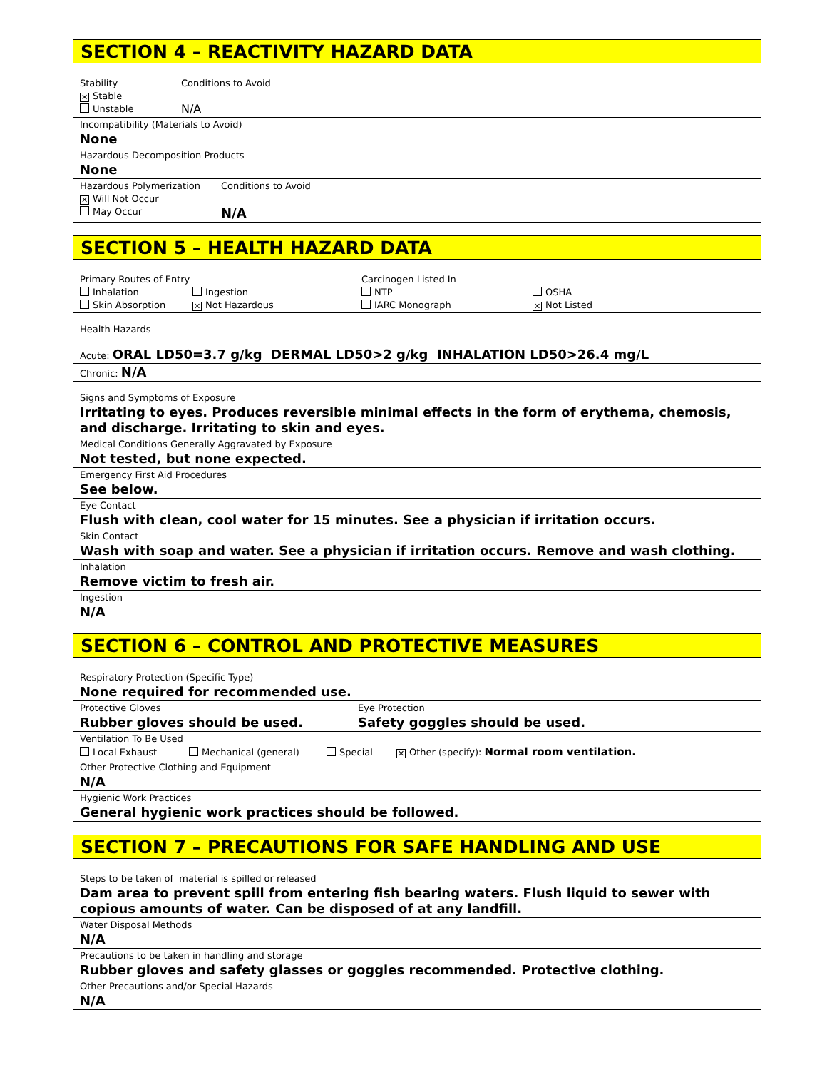SECTION 4 – REACTIVITY HAZARD DATA
Stability
✕ Stable
Unstable
Conditions to Avoid
N/A
Incompatibility (Materials to Avoid)
None
Hazardous Decomposition Products
None
Hazardous Polymerization
✕ Will Not Occur
May Occur
Conditions to Avoid
N/A
SECTION 5 – HEALTH HAZARD DATA
Primary Routes of Entry
Inhalation Ingestion
Skin Absorption ✕ Not Hazardous
Carcinogen Listed In
NTP
IARC Monograph
OSHA
✕ Not Listed
Health Hazards
Acute: ORAL LD50=3.7 g/kg DERMAL LD50>2 g/kg INHALATION LD50>26.4 mg/L
Chronic: N/A
Signs and Symptoms of Exposure
Irritating to eyes. Produces reversible minimal effects in the form of erythema, chemosis, and discharge. Irritating to skin and eyes.
Medical Conditions Generally Aggravated by Exposure
Not tested, but none expected.
Emergency First Aid Procedures
See below.
Eye Contact
Flush with clean, cool water for 15 minutes. See a physician if irritation occurs.
Skin Contact
Wash with soap and water. See a physician if irritation occurs. Remove and wash clothing.
Inhalation
Remove victim to fresh air.
Ingestion
N/A
SECTION 6 – CONTROL AND PROTECTIVE MEASURES
Respiratory Protection (Specific Type)
None required for recommended use.
Protective Gloves
Rubber gloves should be used.
Eye Protection
Safety goggles should be used.
Ventilation To Be Used
Local Exhaust Mechanical (general) Special ✕ Other (specify): Normal room ventilation.
Other Protective Clothing and Equipment
N/A
Hygienic Work Practices
General hygienic work practices should be followed.
SECTION 7 – PRECAUTIONS FOR SAFE HANDLING AND USE
Steps to be taken of material is spilled or released
Dam area to prevent spill from entering fish bearing waters. Flush liquid to sewer with copious amounts of water. Can be disposed of at any landfill.
Water Disposal Methods
N/A
Precautions to be taken in handling and storage
Rubber gloves and safety glasses or goggles recommended. Protective clothing.
Other Precautions and/or Special Hazards
N/A